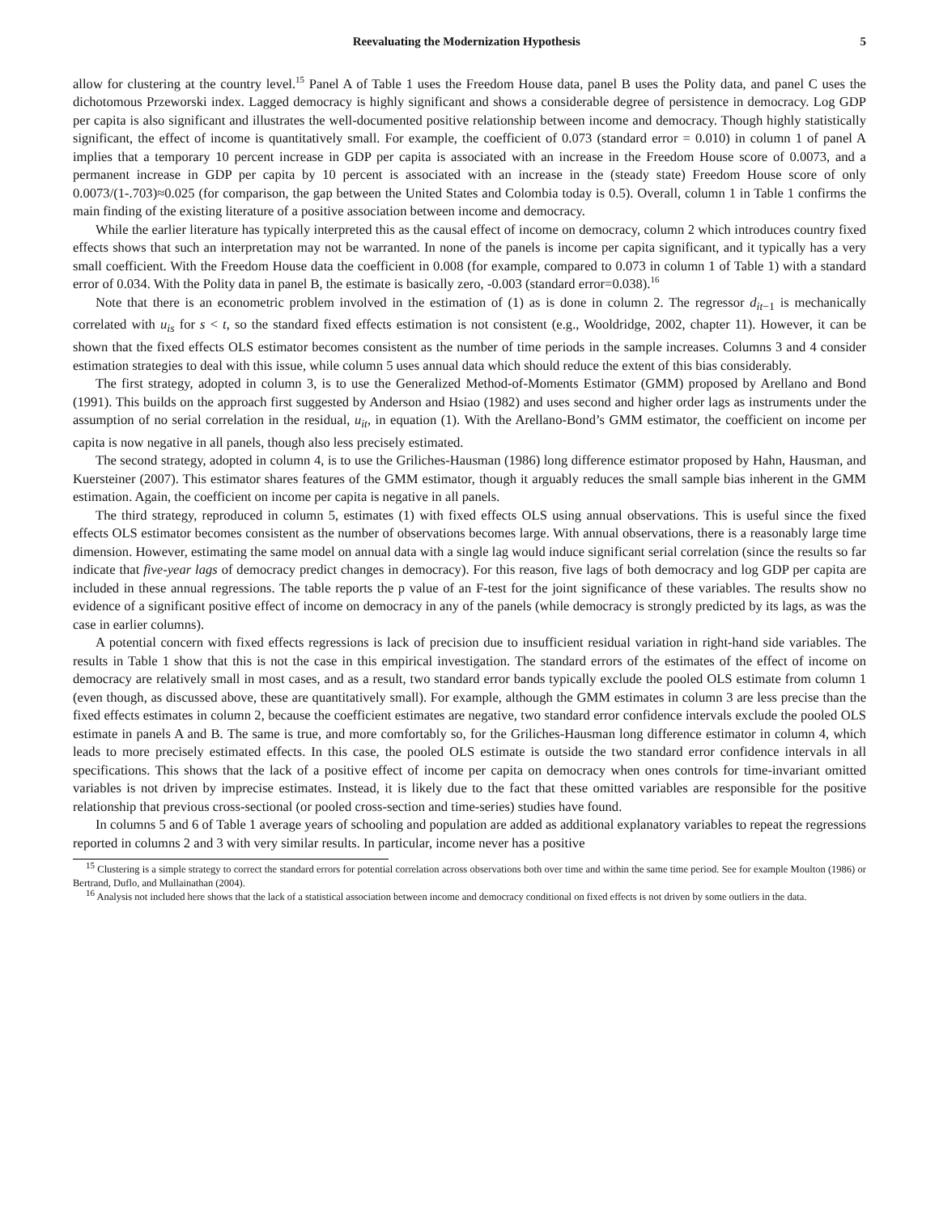Reevaluating the Modernization Hypothesis 5
allow for clustering at the country level.<sup>15</sup> Panel A of Table 1 uses the Freedom House data, panel B uses the Polity data, and panel C uses the dichotomous Przeworski index. Lagged democracy is highly significant and shows a considerable degree of persistence in democracy. Log GDP per capita is also significant and illustrates the well-documented positive relationship between income and democracy. Though highly statistically significant, the effect of income is quantitatively small. For example, the coefficient of 0.073 (standard error = 0.010) in column 1 of panel A implies that a temporary 10 percent increase in GDP per capita is associated with an increase in the Freedom House score of 0.0073, and a permanent increase in GDP per capita by 10 percent is associated with an increase in the (steady state) Freedom House score of only 0.0073/(1-.703)≈0.025 (for comparison, the gap between the United States and Colombia today is 0.5). Overall, column 1 in Table 1 confirms the main finding of the existing literature of a positive association between income and democracy.
While the earlier literature has typically interpreted this as the causal effect of income on democracy, column 2 which introduces country fixed effects shows that such an interpretation may not be warranted. In none of the panels is income per capita significant, and it typically has a very small coefficient. With the Freedom House data the coefficient in 0.008 (for example, compared to 0.073 in column 1 of Table 1) with a standard error of 0.034. With the Polity data in panel B, the estimate is basically zero, -0.003 (standard error=0.038).<sup>16</sup>
Note that there is an econometric problem involved in the estimation of (1) as is done in column 2. The regressor d<sub>it−1</sub> is mechanically correlated with u<sub>is</sub> for s < t, so the standard fixed effects estimation is not consistent (e.g., Wooldridge, 2002, chapter 11). However, it can be shown that the fixed effects OLS estimator becomes consistent as the number of time periods in the sample increases. Columns 3 and 4 consider estimation strategies to deal with this issue, while column 5 uses annual data which should reduce the extent of this bias considerably.
The first strategy, adopted in column 3, is to use the Generalized Method-of-Moments Estimator (GMM) proposed by Arellano and Bond (1991). This builds on the approach first suggested by Anderson and Hsiao (1982) and uses second and higher order lags as instruments under the assumption of no serial correlation in the residual, u<sub>it</sub>, in equation (1). With the Arellano-Bond’s GMM estimator, the coefficient on income per capita is now negative in all panels, though also less precisely estimated.
The second strategy, adopted in column 4, is to use the Griliches-Hausman (1986) long difference estimator proposed by Hahn, Hausman, and Kuersteiner (2007). This estimator shares features of the GMM estimator, though it arguably reduces the small sample bias inherent in the GMM estimation. Again, the coefficient on income per capita is negative in all panels.
The third strategy, reproduced in column 5, estimates (1) with fixed effects OLS using annual observations. This is useful since the fixed effects OLS estimator becomes consistent as the number of observations becomes large. With annual observations, there is a reasonably large time dimension. However, estimating the same model on annual data with a single lag would induce significant serial correlation (since the results so far indicate that five-year lags of democracy predict changes in democracy). For this reason, five lags of both democracy and log GDP per capita are included in these annual regressions. The table reports the p value of an F-test for the joint significance of these variables. The results show no evidence of a significant positive effect of income on democracy in any of the panels (while democracy is strongly predicted by its lags, as was the case in earlier columns).
A potential concern with fixed effects regressions is lack of precision due to insufficient residual variation in right-hand side variables. The results in Table 1 show that this is not the case in this empirical investigation. The standard errors of the estimates of the effect of income on democracy are relatively small in most cases, and as a result, two standard error bands typically exclude the pooled OLS estimate from column 1 (even though, as discussed above, these are quantitatively small). For example, although the GMM estimates in column 3 are less precise than the fixed effects estimates in column 2, because the coefficient estimates are negative, two standard error confidence intervals exclude the pooled OLS estimate in panels A and B. The same is true, and more comfortably so, for the Griliches-Hausman long difference estimator in column 4, which leads to more precisely estimated effects. In this case, the pooled OLS estimate is outside the two standard error confidence intervals in all specifications. This shows that the lack of a positive effect of income per capita on democracy when ones controls for time-invariant omitted variables is not driven by imprecise estimates. Instead, it is likely due to the fact that these omitted variables are responsible for the positive relationship that previous cross-sectional (or pooled cross-section and time-series) studies have found.
In columns 5 and 6 of Table 1 average years of schooling and population are added as additional explanatory variables to repeat the regressions reported in columns 2 and 3 with very similar results. In particular, income never has a positive
<sup>15</sup> Clustering is a simple strategy to correct the standard errors for potential correlation across observations both over time and within the same time period. See for example Moulton (1986) or Bertrand, Duflo, and Mullainathan (2004).
<sup>16</sup> Analysis not included here shows that the lack of a statistical association between income and democracy conditional on fixed effects is not driven by some outliers in the data.